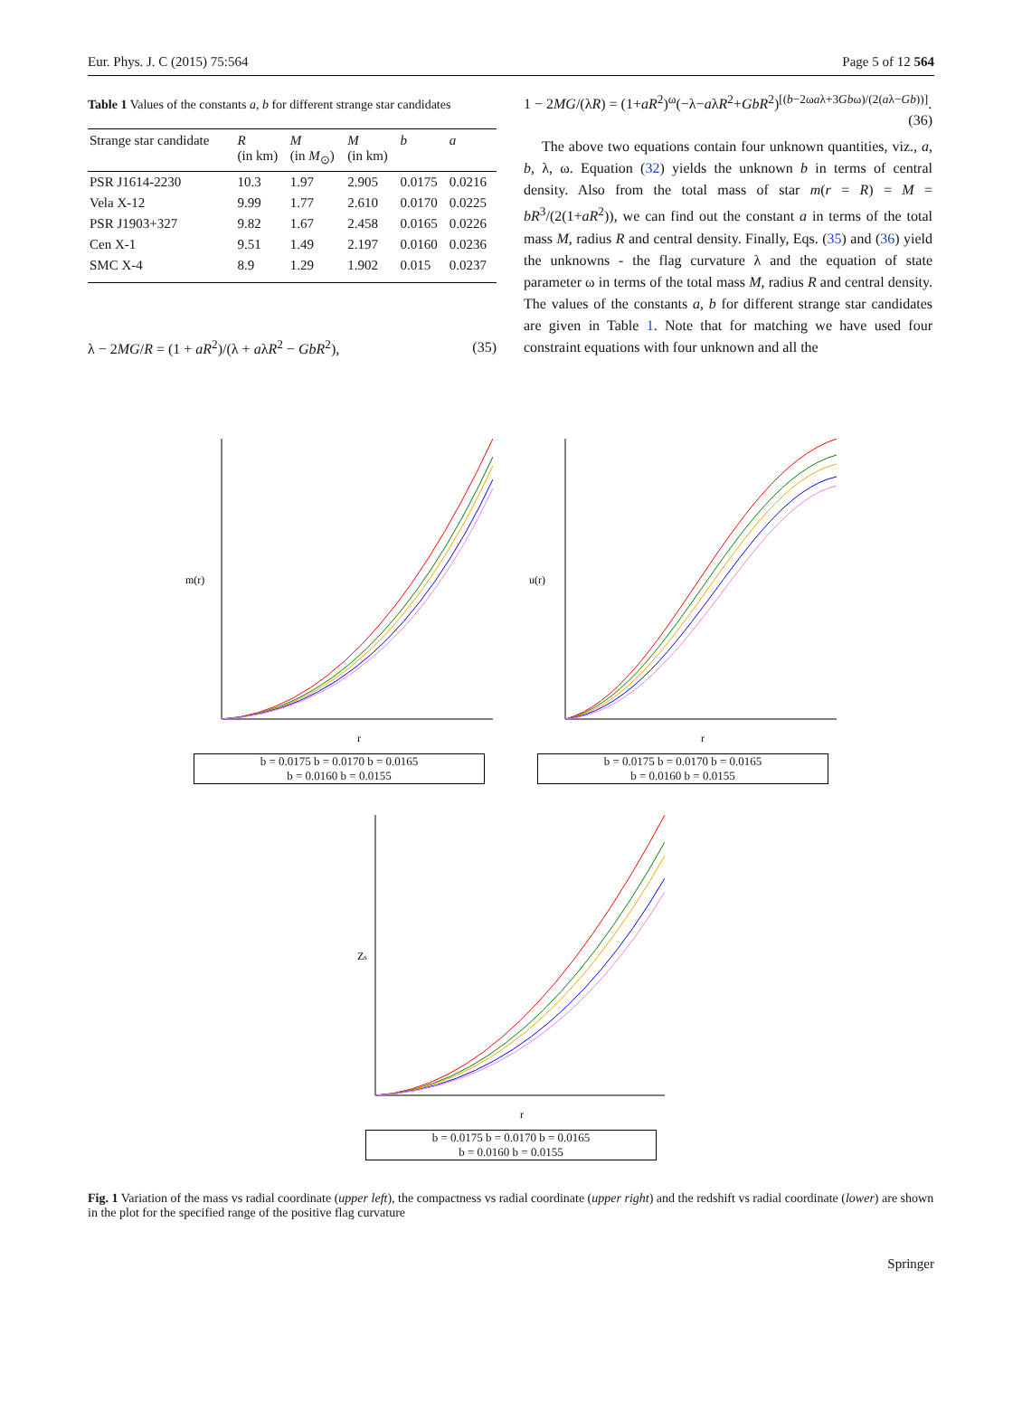Eur. Phys. J. C (2015) 75:564 Page 5 of 12 564
Table 1 Values of the constants a, b for different strange star candidates
| Strange star candidate | R (in km) | M (in M<sub>⊙</sub>) | M (in km) | b | a |
| --- | --- | --- | --- | --- | --- |
| PSR J1614-2230 | 10.3 | 1.97 | 2.905 | 0.0175 | 0.0216 |
| Vela X-12 | 9.99 | 1.77 | 2.610 | 0.0170 | 0.0225 |
| PSR J1903+327 | 9.82 | 1.67 | 2.458 | 0.0165 | 0.0226 |
| Cen X-1 | 9.51 | 1.49 | 2.197 | 0.0160 | 0.0236 |
| SMC X-4 | 8.9 | 1.29 | 1.902 | 0.015 | 0.0237 |
λ − 2MG/R = (1 + aR<sup>2</sup>)/(λ + aλR<sup>2</sup> − GbR<sup>2</sup>), (35)
1 − 2MG/(λR) = (1+aR<sup>2</sup>)<sup>ω</sup>(−λ−aλR<sup>2</sup>+GbR<sup>2</sup>)<sup>[(b−2ωaλ+3Gbω)/(2(aλ−Gb))]</sup>.
(36)
The above two equations contain four unknown quantities, viz., a, b, λ, ω. Equation (32) yields the unknown b in terms of central density. Also from the total mass of star m(r = R) = M = bR<sup>3</sup>/(2(1+aR<sup>2</sup>)), we can find out the constant a in terms of the total mass M, radius R and central density. Finally, Eqs. (35) and (36) yield the unknowns - the flag curvature λ and the equation of state parameter ω in terms of the total mass M, radius R and central density. The values of the constants a, b for different strange star candidates are given in Table 1. Note that for matching we have used four constraint equations with four unknown and all the
m(r)
r
b = 0.0175 b = 0.0170 b = 0.0165
b = 0.0160 b = 0.0155
u(r)
r
b = 0.0175 b = 0.0170 b = 0.0165
b = 0.0160 b = 0.0155
Zs
r
b = 0.0175 b = 0.0170 b = 0.0165
b = 0.0160 b = 0.0155
Fig. 1 Variation of the mass vs radial coordinate (upper left), the compactness vs radial coordinate (upper right) and the redshift vs radial coordinate (lower) are shown in the plot for the specified range of the positive flag curvature
Springer